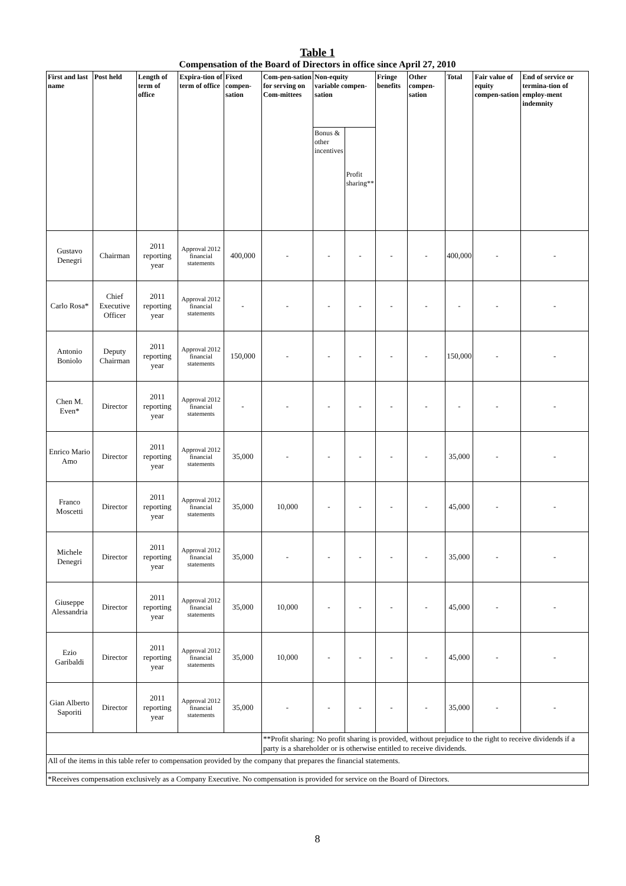Table 1
Compensation of the Board of Directors in office since April 27, 2010
| First and last name | Post held | Length of term of office | Expira-tion of term of office | Fixed compen-sation | Com-pen-sation for serving on Com-mittees | Non-equity variable compen-sation | | Fringe benefits | Other compen-sation | Total | Fair value of equity compen-sation | End of service or termina-tion of employ-ment indemnity |
| --- | --- | --- | --- | --- | --- | --- | --- | --- | --- | --- | --- | --- |
| | | | | | | Bonus & other incentives | Profit sharing** | | | | | |
| Gustavo Denegri | Chairman | 2011 reporting year | Approval 2012 financial statements | 400,000 | - | - | - | - | - | 400,000 | - | - |
| Carlo Rosa* | Chief Executive Officer | 2011 reporting year | Approval 2012 financial statements | - | - | - | - | - | - | - | - | - |
| Antonio Boniolo | Deputy Chairman | 2011 reporting year | Approval 2012 financial statements | 150,000 | - | - | - | - | - | 150,000 | - | - |
| Chen M. Even* | Director | 2011 reporting year | Approval 2012 financial statements | - | - | - | - | - | - | - | - | - |
| Enrico Mario Amo | Director | 2011 reporting year | Approval 2012 financial statements | 35,000 | - | - | - | - | - | 35,000 | - | - |
| Franco Moscetti | Director | 2011 reporting year | Approval 2012 financial statements | 35,000 | 10,000 | - | - | - | - | 45,000 | - | - |
| Michele Denegri | Director | 2011 reporting year | Approval 2012 financial statements | 35,000 | - | - | - | - | - | 35,000 | - | - |
| Giuseppe Alessandria | Director | 2011 reporting year | Approval 2012 financial statements | 35,000 | 10,000 | - | - | - | - | 45,000 | - | - |
| Ezio Garibaldi | Director | 2011 reporting year | Approval 2012 financial statements | 35,000 | 10,000 | - | - | - | - | 45,000 | - | - |
| Gian Alberto Saporiti | Director | 2011 reporting year | Approval 2012 financial statements | 35,000 | - | - | - | - | - | 35,000 | - | - |
| | | | | | **Profit sharing: No profit sharing is provided, without prejudice to the right to receive dividends if a party is a shareholder or is otherwise entitled to receive dividends. | | | | | | | |
| All of the items in this table refer to compensation provided by the company that prepares the financial statements. | | | | | | | | | | | | |
| *Receives compensation exclusively as a Company Executive. No compensation is provided for service on the Board of Directors. | | | | | | | | | | | | |
8